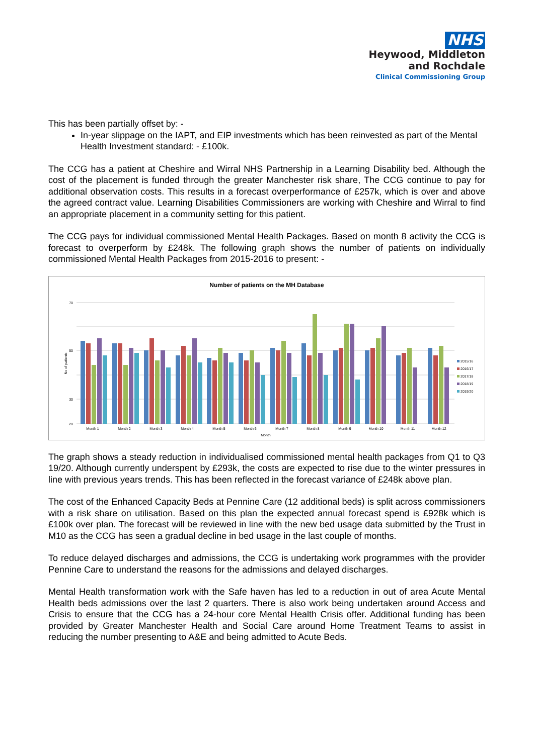NHS
Heywood, Middleton
and Rochdale
Clinical Commissioning Group
This has been partially offset by: -
In-year slippage on the IAPT, and EIP investments which has been reinvested as part of the Mental Health Investment standard: - £100k.
The CCG has a patient at Cheshire and Wirral NHS Partnership in a Learning Disability bed. Although the cost of the placement is funded through the greater Manchester risk share, The CCG continue to pay for additional observation costs. This results in a forecast overperformance of £257k, which is over and above the agreed contract value. Learning Disabilities Commissioners are working with Cheshire and Wirral to find an appropriate placement in a community setting for this patient.
The CCG pays for individual commissioned Mental Health Packages. Based on month 8 activity the CCG is forecast to overperform by £248k. The following graph shows the number of patients on individually commissioned Mental Health Packages from 2015-2016 to present: -
Number of patients on the MH Database
70
50
30
20
No of patients
Month 1
Month 2
Month 3
Month 4
Month 5
Month 6
Month 7
Month 8
Month 9
Month 10
Month 11
Month 12
Month
2015/16
2016/17
2017/18
2018/19
2019/20
The graph shows a steady reduction in individualised commissioned mental health packages from Q1 to Q3 19/20. Although currently underspent by £293k, the costs are expected to rise due to the winter pressures in line with previous years trends. This has been reflected in the forecast variance of £248k above plan.
The cost of the Enhanced Capacity Beds at Pennine Care (12 additional beds) is split across commissioners with a risk share on utilisation. Based on this plan the expected annual forecast spend is £928k which is £100k over plan. The forecast will be reviewed in line with the new bed usage data submitted by the Trust in M10 as the CCG has seen a gradual decline in bed usage in the last couple of months.
To reduce delayed discharges and admissions, the CCG is undertaking work programmes with the provider Pennine Care to understand the reasons for the admissions and delayed discharges.
Mental Health transformation work with the Safe haven has led to a reduction in out of area Acute Mental Health beds admissions over the last 2 quarters. There is also work being undertaken around Access and Crisis to ensure that the CCG has a 24-hour core Mental Health Crisis offer. Additional funding has been provided by Greater Manchester Health and Social Care around Home Treatment Teams to assist in reducing the number presenting to A&E and being admitted to Acute Beds.